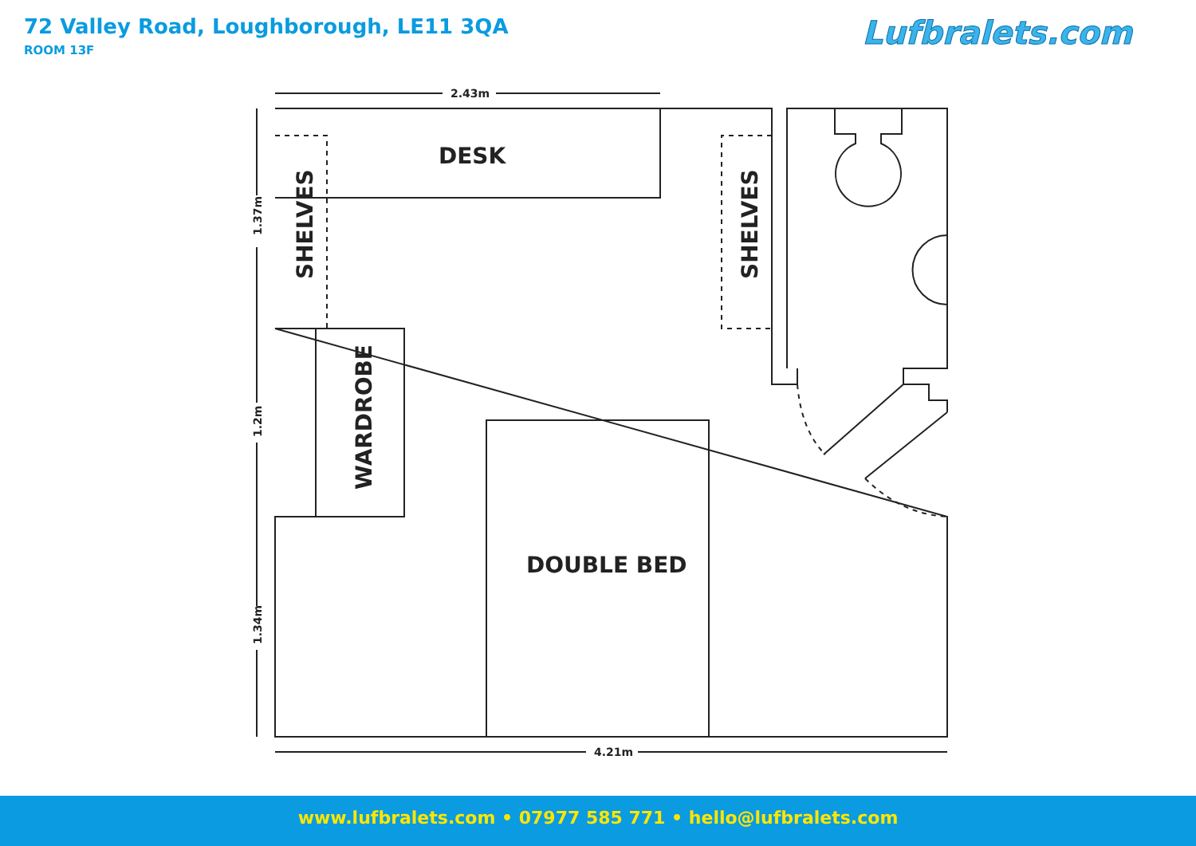72 Valley Road, Loughborough, LE11 3QA
ROOM 13F
Lufbralets.com
2.43m
4.21m
1.37m
1.2m
1.34m
DESK
DOUBLE BED
SHELVES
SHELVES
WARDROBE
www.lufbralets.com • 07977 585 771 • hello@lufbralets.com